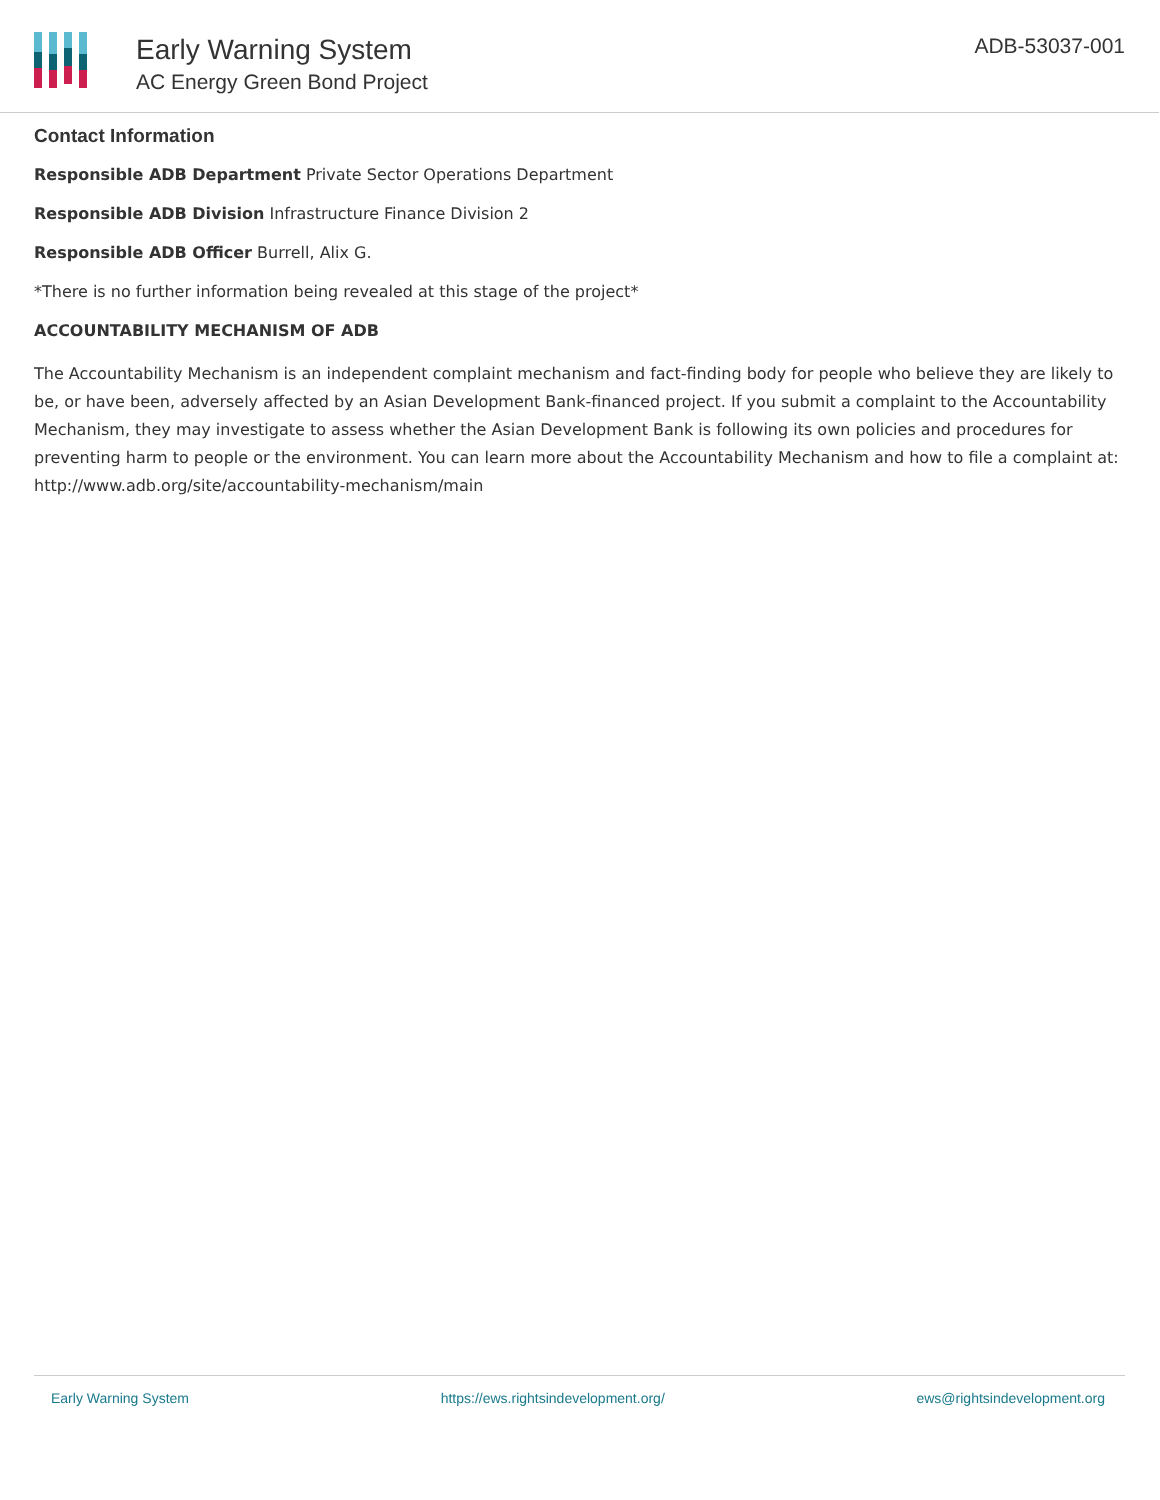Early Warning System
AC Energy Green Bond Project
ADB-53037-001
Contact Information
Responsible ADB Department Private Sector Operations Department
Responsible ADB Division Infrastructure Finance Division 2
Responsible ADB Officer Burrell, Alix G.
*There is no further information being revealed at this stage of the project*
ACCOUNTABILITY MECHANISM OF ADB
The Accountability Mechanism is an independent complaint mechanism and fact-finding body for people who believe they are likely to be, or have been, adversely affected by an Asian Development Bank-financed project. If you submit a complaint to the Accountability Mechanism, they may investigate to assess whether the Asian Development Bank is following its own policies and procedures for preventing harm to people or the environment. You can learn more about the Accountability Mechanism and how to file a complaint at: http://www.adb.org/site/accountability-mechanism/main
Early Warning System https://ews.rightsindevelopment.org/ ews@rightsindevelopment.org